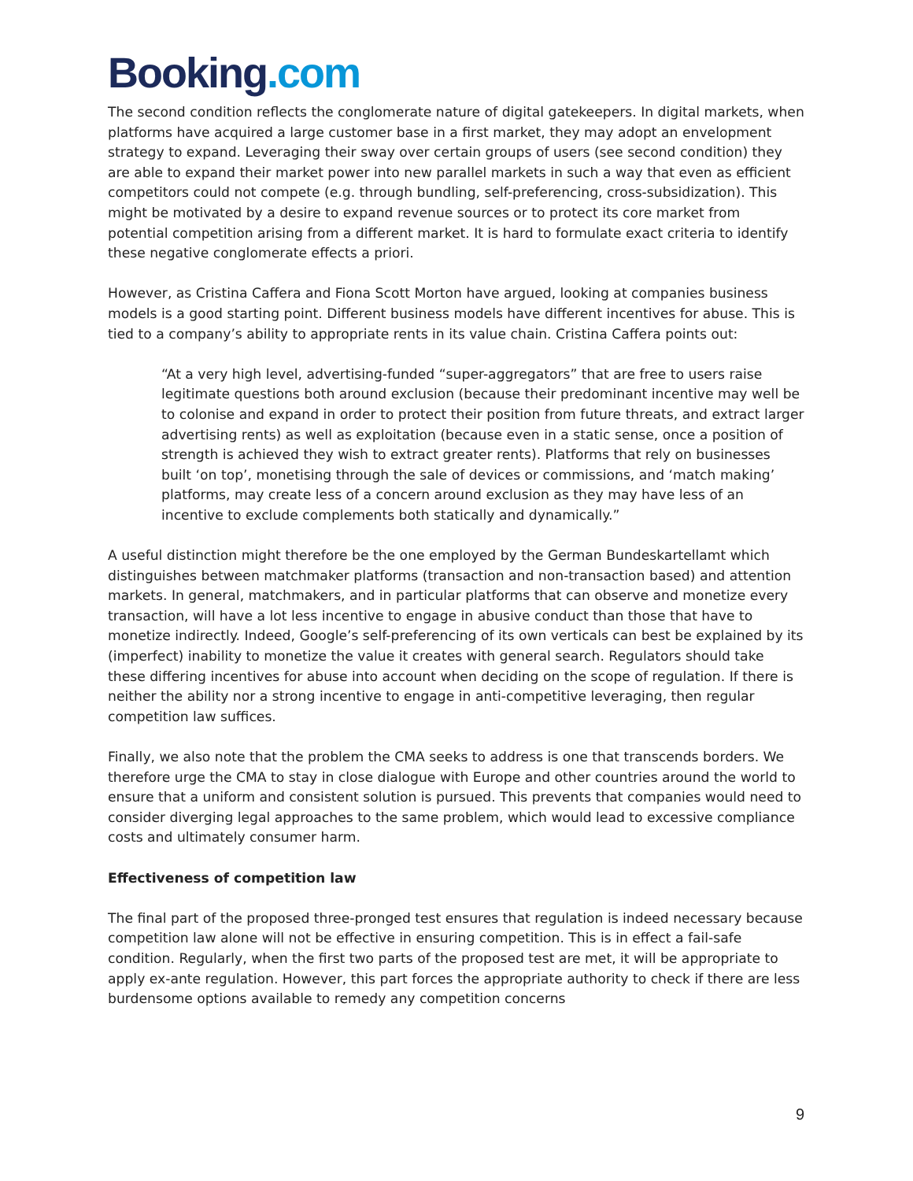Booking.com
The second condition reflects the conglomerate nature of digital gatekeepers. In digital markets, when platforms have acquired a large customer base in a first market, they may adopt an envelopment strategy to expand. Leveraging their sway over certain groups of users (see second condition) they are able to expand their market power into new parallel markets in such a way that even as efficient competitors could not compete (e.g. through bundling, self-preferencing, cross-subsidization). This might be motivated by a desire to expand revenue sources or to protect its core market from potential competition arising from a different market. It is hard to formulate exact criteria to identify these negative conglomerate effects a priori.
However, as Cristina Caffera and Fiona Scott Morton have argued, looking at companies business models is a good starting point. Different business models have different incentives for abuse. This is tied to a company’s ability to appropriate rents in its value chain. Cristina Caffera points out:
“At a very high level, advertising-funded “super-aggregators” that are free to users raise legitimate questions both around exclusion (because their predominant incentive may well be to colonise and expand in order to protect their position from future threats, and extract larger advertising rents) as well as exploitation (because even in a static sense, once a position of strength is achieved they wish to extract greater rents). Platforms that rely on businesses built ‘on top’, monetising through the sale of devices or commissions, and ‘match making’ platforms, may create less of a concern around exclusion as they may have less of an incentive to exclude complements both statically and dynamically.”
A useful distinction might therefore be the one employed by the German Bundeskartellamt which distinguishes between matchmaker platforms (transaction and non-transaction based) and attention markets. In general, matchmakers, and in particular platforms that can observe and monetize every transaction, will have a lot less incentive to engage in abusive conduct than those that have to monetize indirectly. Indeed, Google’s self-preferencing of its own verticals can best be explained by its (imperfect) inability to monetize the value it creates with general search. Regulators should take these differing incentives for abuse into account when deciding on the scope of regulation. If there is neither the ability nor a strong incentive to engage in anti-competitive leveraging, then regular competition law suffices.
Finally, we also note that the problem the CMA seeks to address is one that transcends borders. We therefore urge the CMA to stay in close dialogue with Europe and other countries around the world to ensure that a uniform and consistent solution is pursued. This prevents that companies would need to consider diverging legal approaches to the same problem, which would lead to excessive compliance costs and ultimately consumer harm.
Effectiveness of competition law
The final part of the proposed three-pronged test ensures that regulation is indeed necessary because competition law alone will not be effective in ensuring competition. This is in effect a fail-safe condition. Regularly, when the first two parts of the proposed test are met, it will be appropriate to apply ex-ante regulation. However, this part forces the appropriate authority to check if there are less burdensome options available to remedy any competition concerns
9